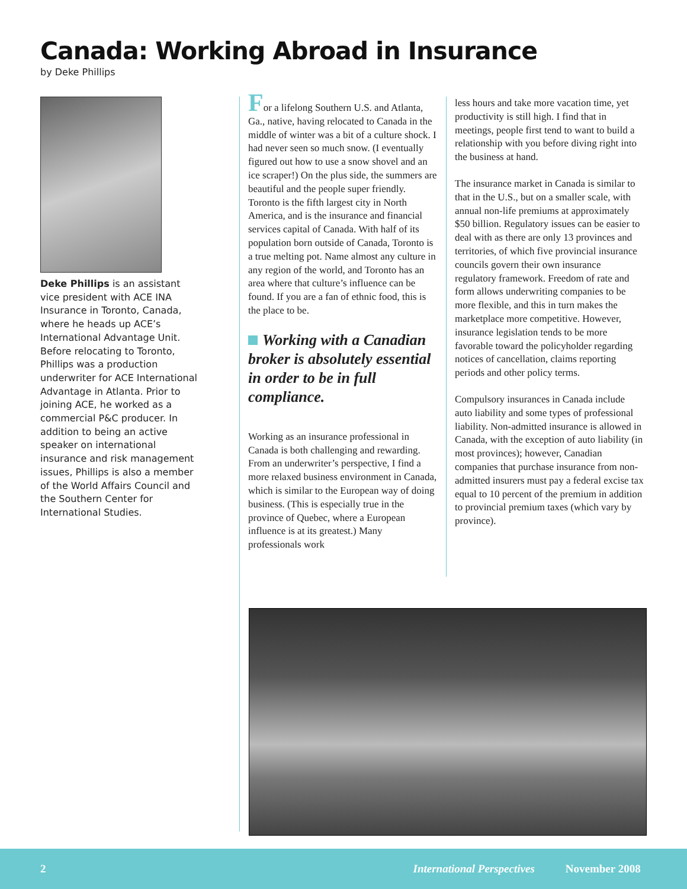Canada: Working Abroad in Insurance
by Deke Phillips
Deke Phillips is an assistant vice president with ACE INA Insurance in Toronto, Canada, where he heads up ACE’s International Advantage Unit. Before relocating to Toronto, Phillips was a production underwriter for ACE International Advantage in Atlanta. Prior to joining ACE, he worked as a commercial P&C producer. In addition to being an active speaker on international insurance and risk management issues, Phillips is also a member of the World Affairs Council and the Southern Center for International Studies.
For a lifelong Southern U.S. and Atlanta, Ga., native, having relocated to Canada in the middle of winter was a bit of a culture shock. I had never seen so much snow. (I eventually figured out how to use a snow shovel and an ice scraper!) On the plus side, the summers are beautiful and the people super friendly. Toronto is the fifth largest city in North America, and is the insurance and financial services capital of Canada. With half of its population born outside of Canada, Toronto is a true melting pot. Name almost any culture in any region of the world, and Toronto has an area where that culture’s influence can be found. If you are a fan of ethnic food, this is the place to be.
Working with a Canadian broker is absolutely essential in order to be in full compliance.
Working as an insurance professional in Canada is both challenging and rewarding. From an underwriter’s perspective, I find a more relaxed business environment in Canada, which is similar to the European way of doing business. (This is especially true in the province of Quebec, where a European influence is at its greatest.) Many professionals work
less hours and take more vacation time, yet productivity is still high. I find that in meetings, people first tend to want to build a relationship with you before diving right into the business at hand.
The insurance market in Canada is similar to that in the U.S., but on a smaller scale, with annual non-life premiums at approximately $50 billion. Regulatory issues can be easier to deal with as there are only 13 provinces and territories, of which five provincial insurance councils govern their own insurance regulatory framework. Freedom of rate and form allows underwriting companies to be more flexible, and this in turn makes the marketplace more competitive. However, insurance legislation tends to be more favorable toward the policyholder regarding notices of cancellation, claims reporting periods and other policy terms.
Compulsory insurances in Canada include auto liability and some types of professional liability. Non-admitted insurance is allowed in Canada, with the exception of auto liability (in most provinces); however, Canadian companies that purchase insurance from non-admitted insurers must pay a federal excise tax equal to 10 percent of the premium in addition to provincial premium taxes (which vary by province).
2 International Perspectives November 2008